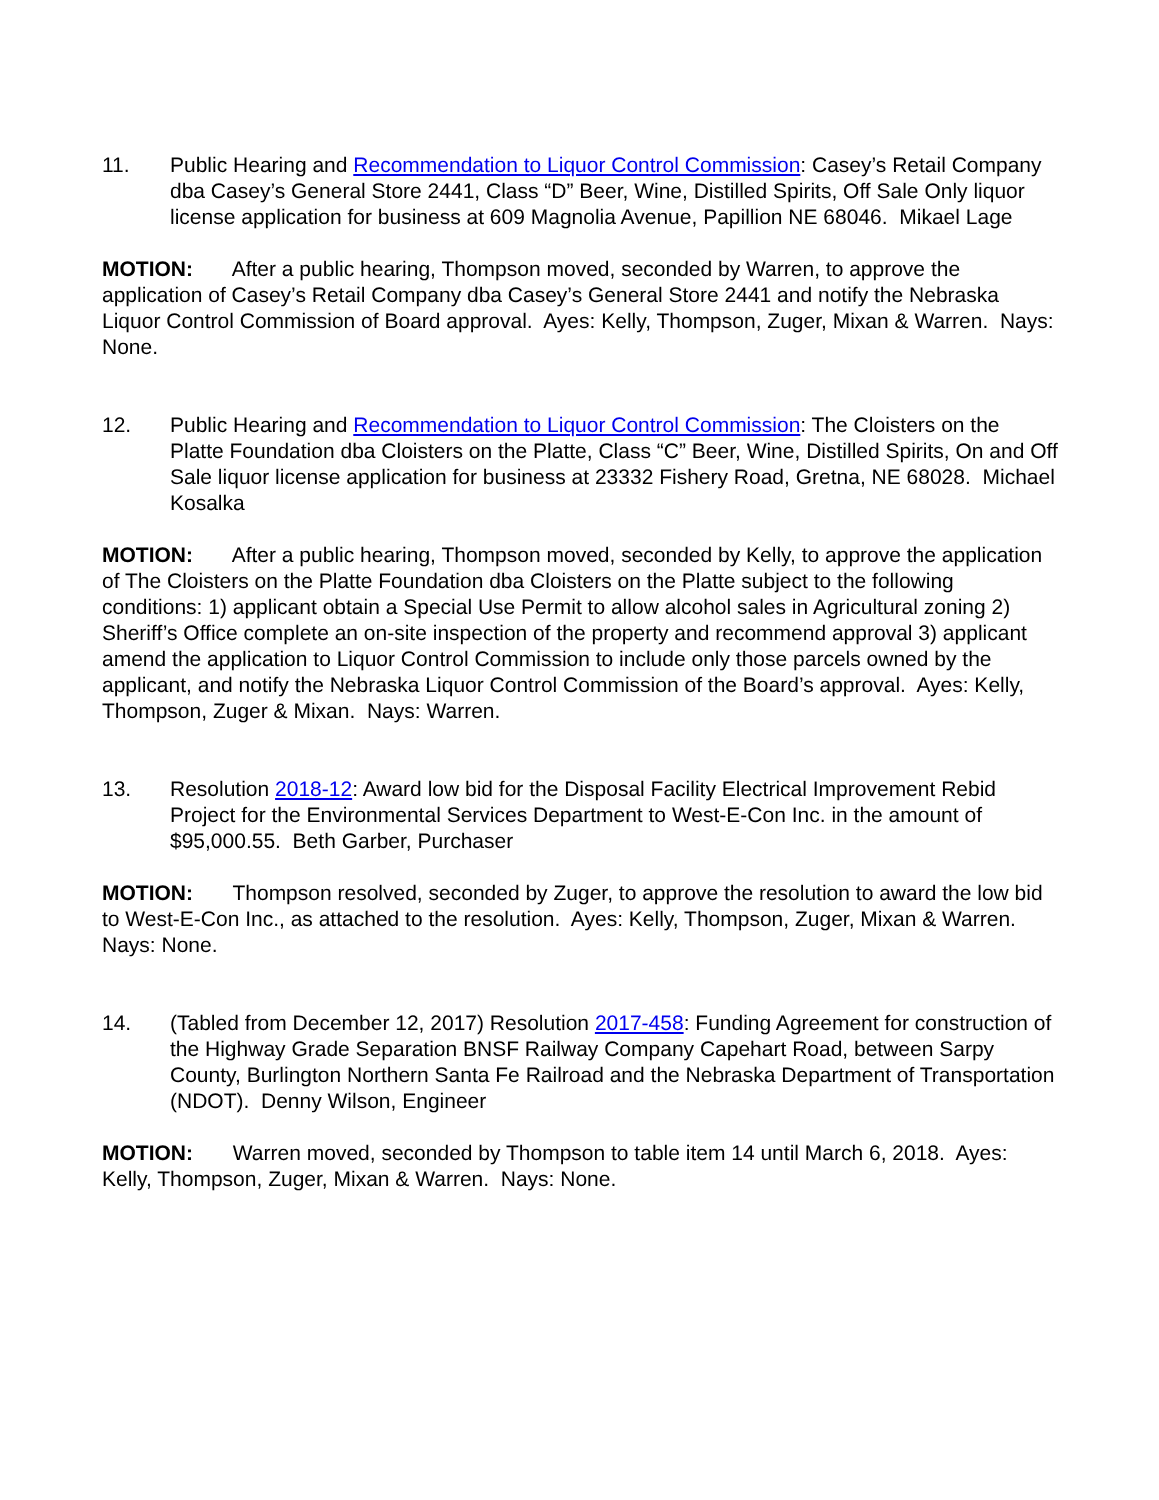11. Public Hearing and Recommendation to Liquor Control Commission: Casey’s Retail Company dba Casey’s General Store 2441, Class “D” Beer, Wine, Distilled Spirits, Off Sale Only liquor license application for business at 609 Magnolia Avenue, Papillion NE 68046. Mikael Lage
MOTION: After a public hearing, Thompson moved, seconded by Warren, to approve the application of Casey’s Retail Company dba Casey’s General Store 2441 and notify the Nebraska Liquor Control Commission of Board approval. Ayes: Kelly, Thompson, Zuger, Mixan & Warren. Nays: None.
12. Public Hearing and Recommendation to Liquor Control Commission: The Cloisters on the Platte Foundation dba Cloisters on the Platte, Class “C” Beer, Wine, Distilled Spirits, On and Off Sale liquor license application for business at 23332 Fishery Road, Gretna, NE 68028. Michael Kosalka
MOTION: After a public hearing, Thompson moved, seconded by Kelly, to approve the application of The Cloisters on the Platte Foundation dba Cloisters on the Platte subject to the following conditions: 1) applicant obtain a Special Use Permit to allow alcohol sales in Agricultural zoning 2) Sheriff’s Office complete an on-site inspection of the property and recommend approval 3) applicant amend the application to Liquor Control Commission to include only those parcels owned by the applicant, and notify the Nebraska Liquor Control Commission of the Board’s approval. Ayes: Kelly, Thompson, Zuger & Mixan. Nays: Warren.
13. Resolution 2018-12: Award low bid for the Disposal Facility Electrical Improvement Rebid Project for the Environmental Services Department to West-E-Con Inc. in the amount of $95,000.55. Beth Garber, Purchaser
MOTION: Thompson resolved, seconded by Zuger, to approve the resolution to award the low bid to West-E-Con Inc., as attached to the resolution. Ayes: Kelly, Thompson, Zuger, Mixan & Warren. Nays: None.
14. (Tabled from December 12, 2017) Resolution 2017-458: Funding Agreement for construction of the Highway Grade Separation BNSF Railway Company Capehart Road, between Sarpy County, Burlington Northern Santa Fe Railroad and the Nebraska Department of Transportation (NDOT). Denny Wilson, Engineer
MOTION: Warren moved, seconded by Thompson to table item 14 until March 6, 2018. Ayes: Kelly, Thompson, Zuger, Mixan & Warren. Nays: None.